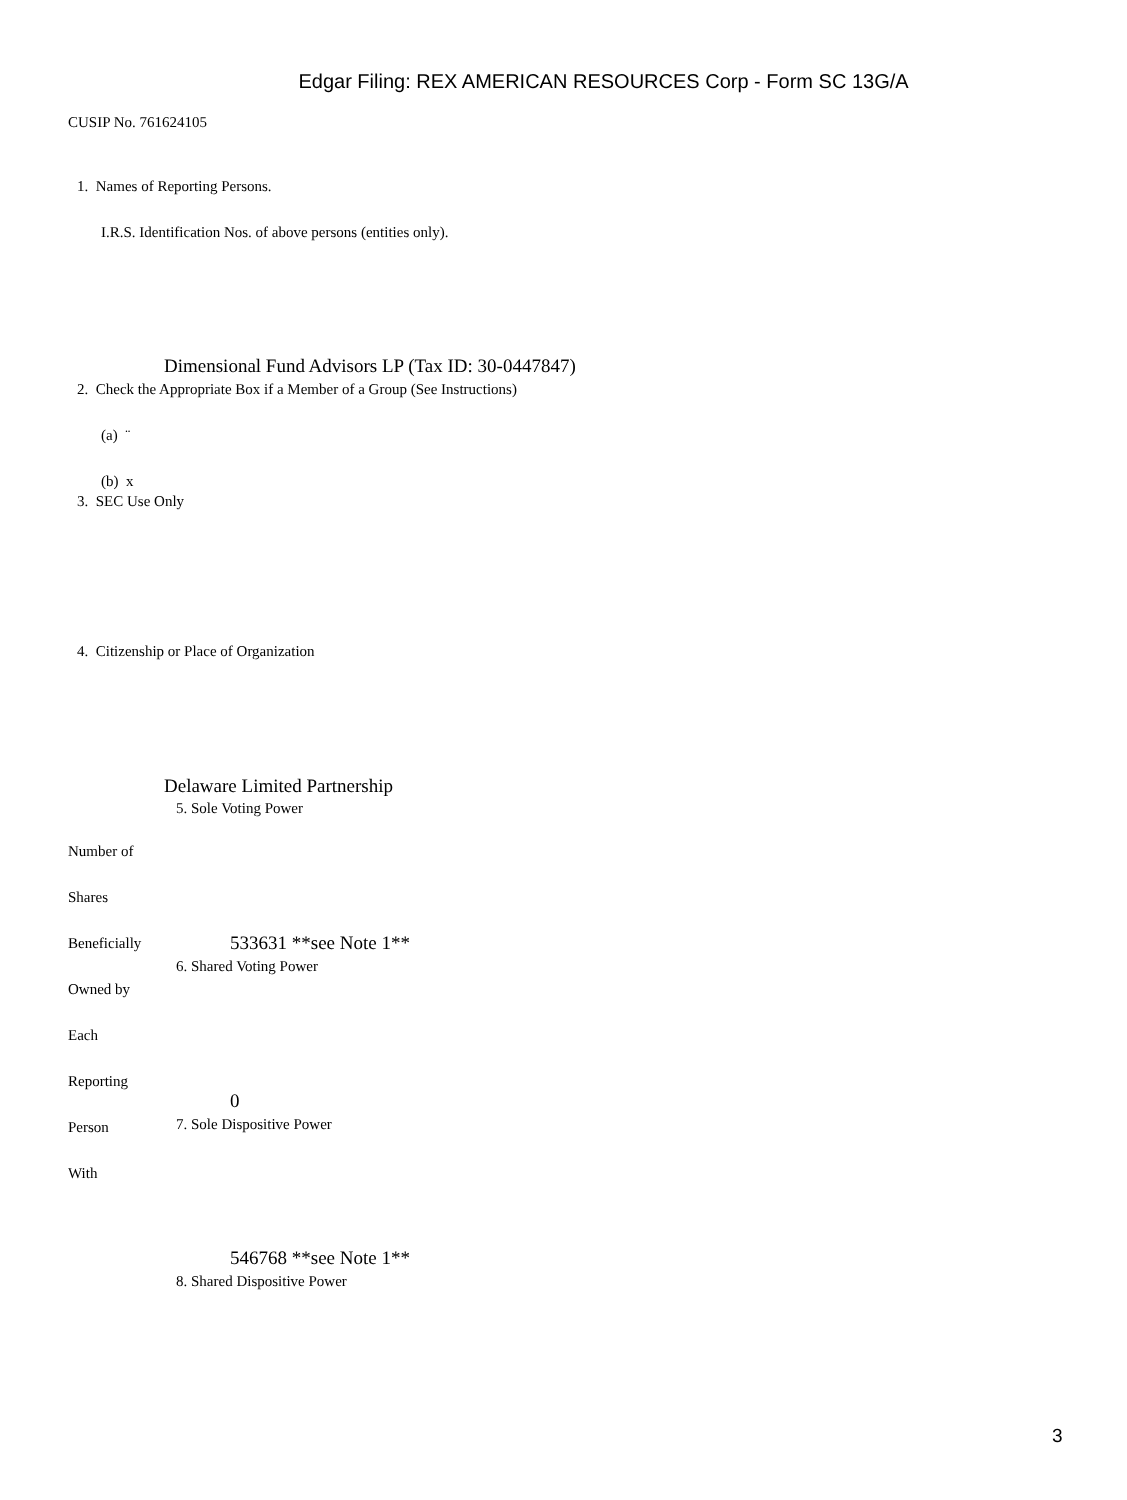Edgar Filing: REX AMERICAN RESOURCES Corp - Form SC 13G/A
CUSIP No. 761624105
1. Names of Reporting Persons.
I.R.S. Identification Nos. of above persons (entities only).
Dimensional Fund Advisors LP (Tax ID: 30-0447847)
2. Check the Appropriate Box if a Member of a Group (See Instructions)
(a) ¨
(b) x
3. SEC Use Only
4. Citizenship or Place of Organization
Delaware Limited Partnership
5. Sole Voting Power
Number of
Shares
Beneficially 533631 **see Note 1**
6. Shared Voting Power
Owned by
Each
Reporting
0
Person 7. Sole Dispositive Power
With
546768 **see Note 1**
8. Shared Dispositive Power
3